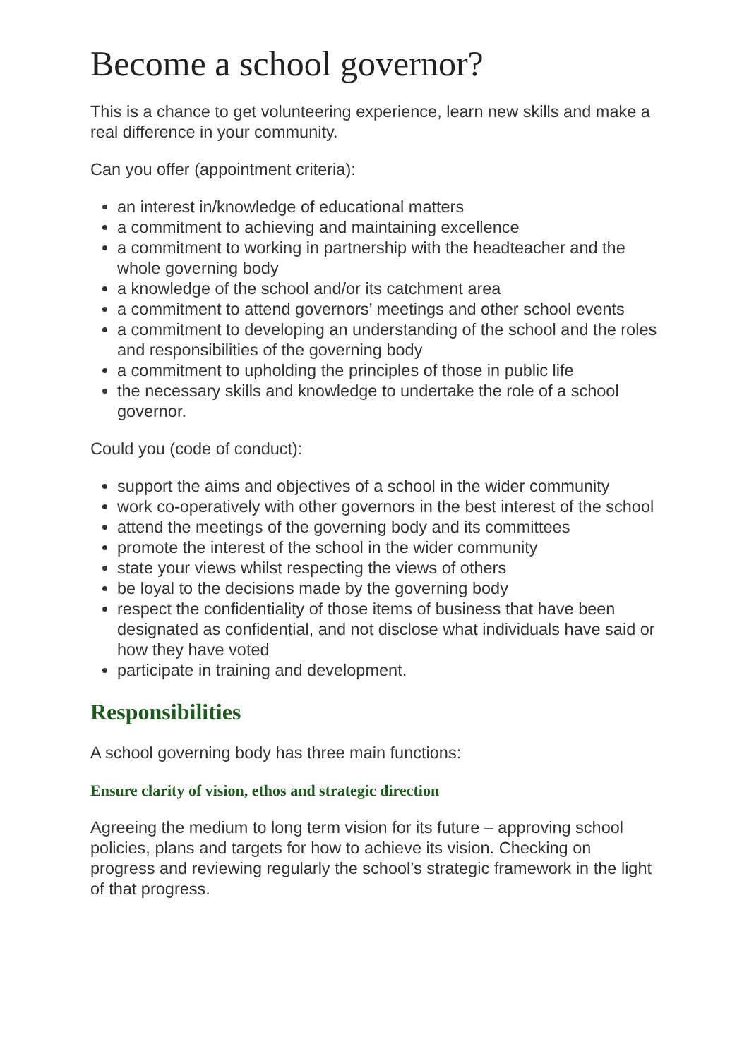Become a school governor?
This is a chance to get volunteering experience, learn new skills and make a real difference in your community.
Can you offer (appointment criteria):
an interest in/knowledge of educational matters
a commitment to achieving and maintaining excellence
a commitment to working in partnership with the headteacher and the whole governing body
a knowledge of the school and/or its catchment area
a commitment to attend governors’ meetings and other school events
a commitment to developing an understanding of the school and the roles and responsibilities of the governing body
a commitment to upholding the principles of those in public life
the necessary skills and knowledge to undertake the role of a school governor.
Could you (code of conduct):
support the aims and objectives of a school in the wider community
work co-operatively with other governors in the best interest of the school
attend the meetings of the governing body and its committees
promote the interest of the school in the wider community
state your views whilst respecting the views of others
be loyal to the decisions made by the governing body
respect the confidentiality of those items of business that have been designated as confidential, and not disclose what individuals have said or how they have voted
participate in training and development.
Responsibilities
A school governing body has three main functions:
Ensure clarity of vision, ethos and strategic direction
Agreeing the medium to long term vision for its future – approving school policies, plans and targets for how to achieve its vision. Checking on progress and reviewing regularly the school’s strategic framework in the light of that progress.